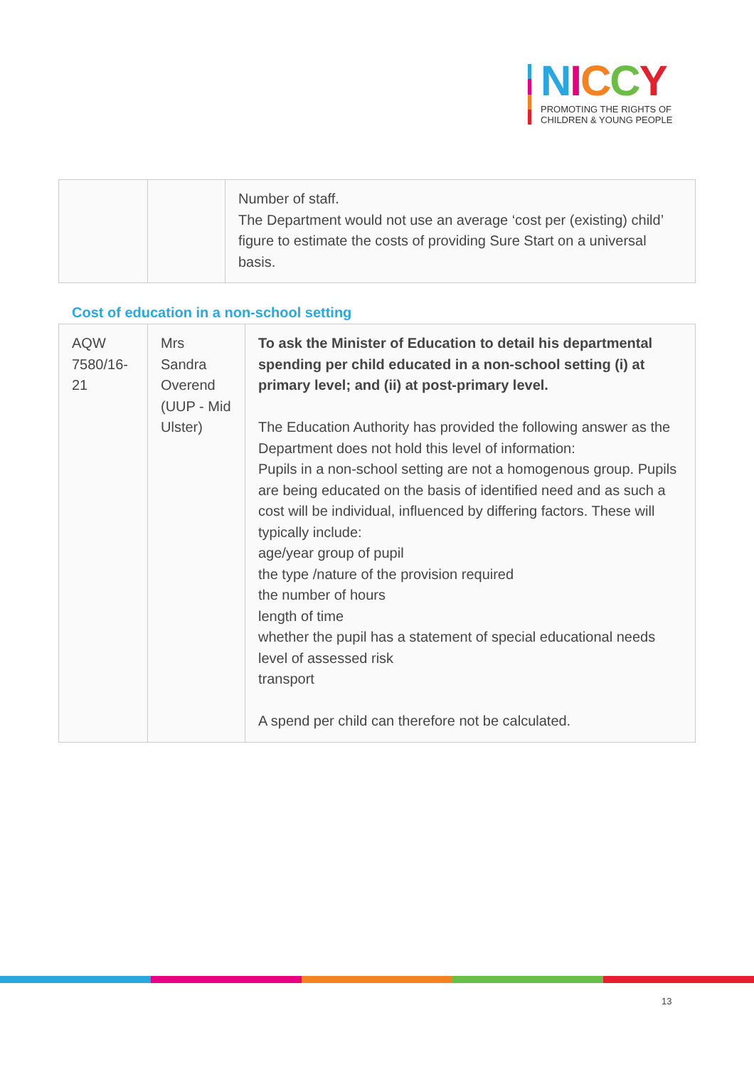NICCY
PROMOTING THE RIGHTS OF
CHILDREN & YOUNG PEOPLE
| | | Number of staff. The Department would not use an average ‘cost per (existing) child’ figure to estimate the costs of providing Sure Start on a universal basis. |
Cost of education in a non-school setting
| AQW 7580/16-21 | Mrs Sandra Overend (UUP - Mid Ulster) | To ask the Minister of Education to detail his departmental spending per child educated in a non-school setting (i) at primary level; and (ii) at post-primary level. The Education Authority has provided the following answer as the Department does not hold this level of information: Pupils in a non-school setting are not a homogenous group. Pupils are being educated on the basis of identified need and as such a cost will be individual, influenced by differing factors. These will typically include: age/year group of pupil the type /nature of the provision required the number of hours length of time whether the pupil has a statement of special educational needs level of assessed risk transport A spend per child can therefore not be calculated. |
13